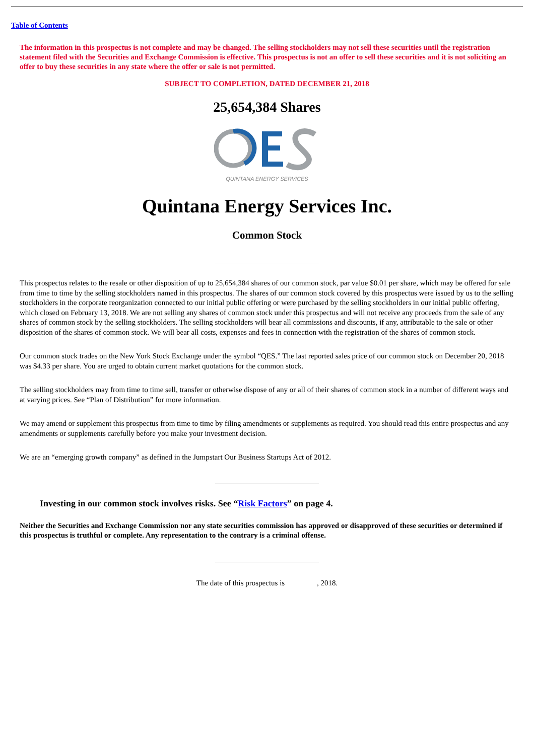Table of Contents
The information in this prospectus is not complete and may be changed. The selling stockholders may not sell these securities until the registration statement filed with the Securities and Exchange Commission is effective. This prospectus is not an offer to sell these securities and it is not soliciting an offer to buy these securities in any state where the offer or sale is not permitted.
SUBJECT TO COMPLETION, DATED DECEMBER 21, 2018
25,654,384 Shares
QUINTANA ENERGY SERVICES
Quintana Energy Services Inc.
Common Stock
This prospectus relates to the resale or other disposition of up to 25,654,384 shares of our common stock, par value $0.01 per share, which may be offered for sale from time to time by the selling stockholders named in this prospectus. The shares of our common stock covered by this prospectus were issued by us to the selling stockholders in the corporate reorganization connected to our initial public offering or were purchased by the selling stockholders in our initial public offering, which closed on February 13, 2018. We are not selling any shares of common stock under this prospectus and will not receive any proceeds from the sale of any shares of common stock by the selling stockholders. The selling stockholders will bear all commissions and discounts, if any, attributable to the sale or other disposition of the shares of common stock. We will bear all costs, expenses and fees in connection with the registration of the shares of common stock.
Our common stock trades on the New York Stock Exchange under the symbol “QES.” The last reported sales price of our common stock on December 20, 2018 was $4.33 per share. You are urged to obtain current market quotations for the common stock.
The selling stockholders may from time to time sell, transfer or otherwise dispose of any or all of their shares of common stock in a number of different ways and at varying prices. See “Plan of Distribution” for more information.
We may amend or supplement this prospectus from time to time by filing amendments or supplements as required. You should read this entire prospectus and any amendments or supplements carefully before you make your investment decision.
We are an “emerging growth company” as defined in the Jumpstart Our Business Startups Act of 2012.
Investing in our common stock involves risks. See “Risk Factors” on page 4.
Neither the Securities and Exchange Commission nor any state securities commission has approved or disapproved of these securities or determined if this prospectus is truthful or complete. Any representation to the contrary is a criminal offense.
The date of this prospectus is , 2018.